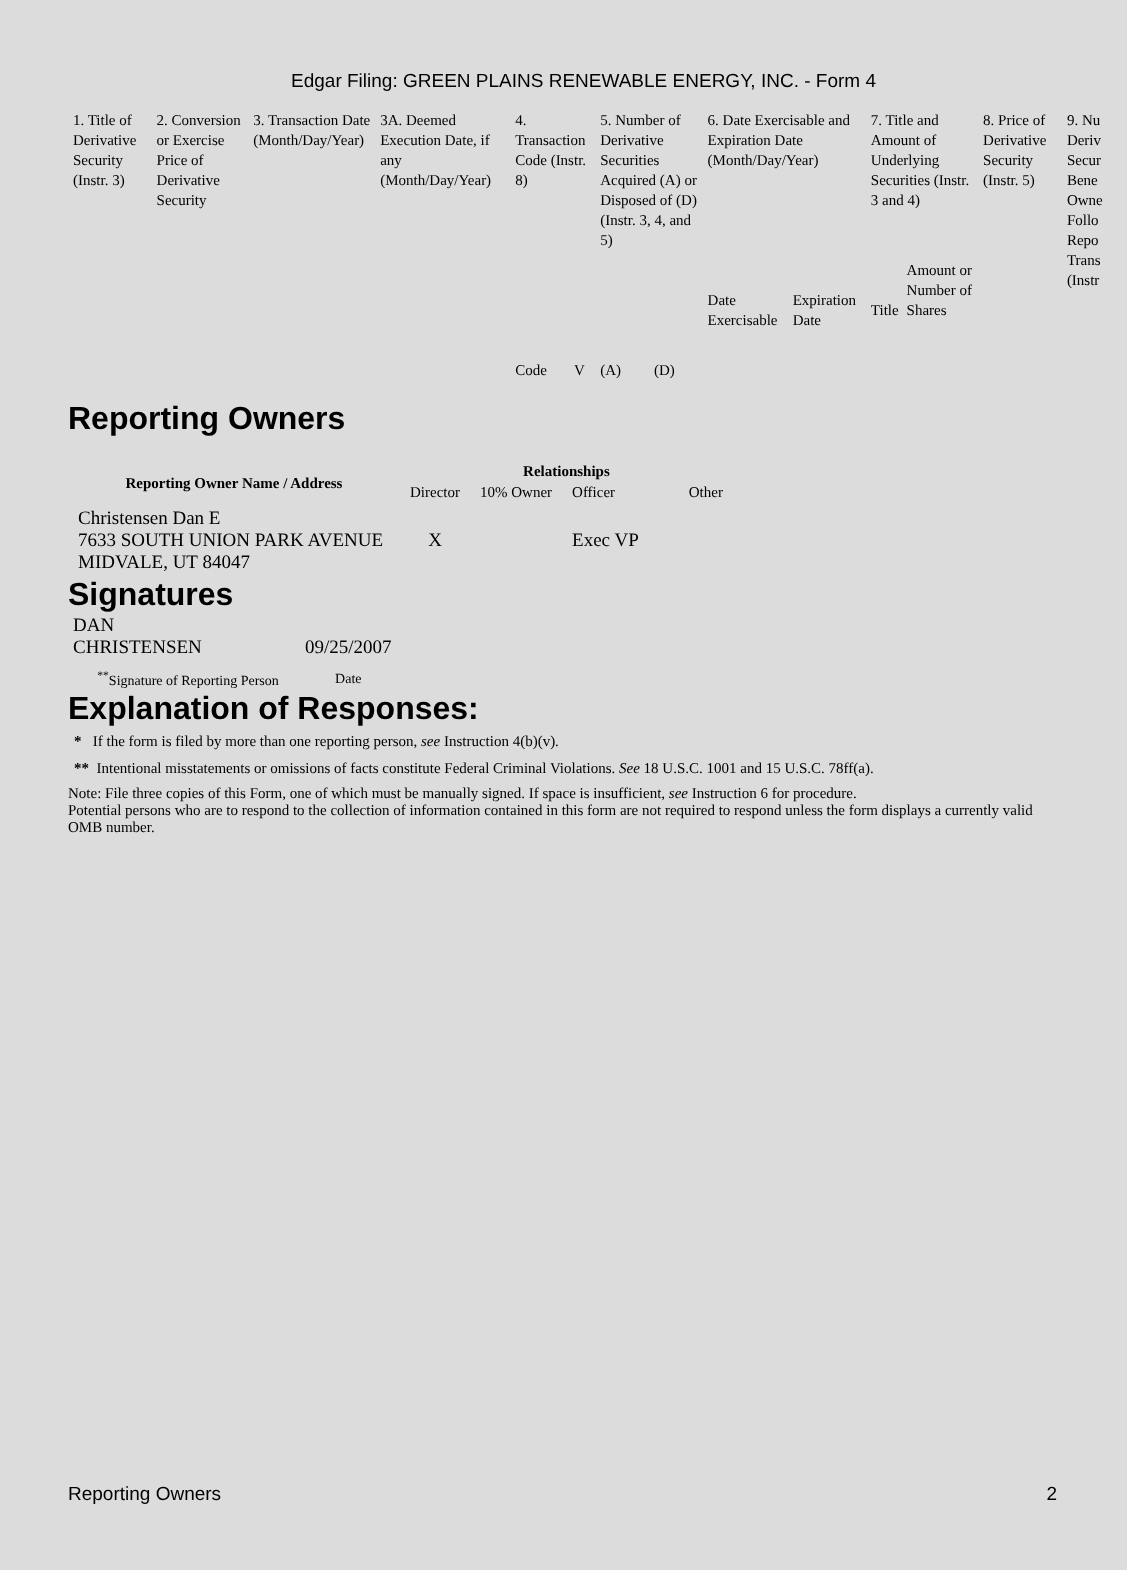Edgar Filing: GREEN PLAINS RENEWABLE ENERGY, INC. - Form 4
| 1. Title of Derivative Security (Instr. 3) | 2. Conversion or Exercise Price of Derivative Security | 3. Transaction Date (Month/Day/Year) | 3A. Deemed Execution Date, if any (Month/Day/Year) | 4. Transaction Code (Instr. 8) | | 5. Number of Derivative Securities Acquired (A) or Disposed of (D) (Instr. 3, 4, and 5) | | 6. Date Exercisable and Expiration Date (Month/Day/Year) | | 7. Title and Amount of Underlying Securities (Instr. 3 and 4) | | 8. Price of Derivative Security (Instr. 5) | 9. Nu Deriv Secur Bene Owne Follo Repo Trans (Instr |
| | | | | Code | V | (A) | (D) | Date Exercisable | Expiration Date | Title | Amount or Number of Shares | | |
Reporting Owners
| Reporting Owner Name / Address | Relationships | | | |
| --- | --- | --- | --- | --- |
| | Director | 10% Owner | Officer | Other |
| Christensen Dan E 7633 SOUTH UNION PARK AVENUE MIDVALE, UT 84047 | X | | Exec VP | |
Signatures
| DAN CHRISTENSEN | 09/25/2007 |
| <sup>**</sup> Signature of Reporting Person | Date |
Explanation of Responses:
* If the form is filed by more than one reporting person, see Instruction 4(b)(v).
** Intentional misstatements or omissions of facts constitute Federal Criminal Violations. See 18 U.S.C. 1001 and 15 U.S.C. 78ff(a).
Note: File three copies of this Form, one of which must be manually signed. If space is insufficient, see Instruction 6 for procedure.
Potential persons who are to respond to the collection of information contained in this form are not required to respond unless the form displays a currently valid OMB number.
Reporting Owners 2